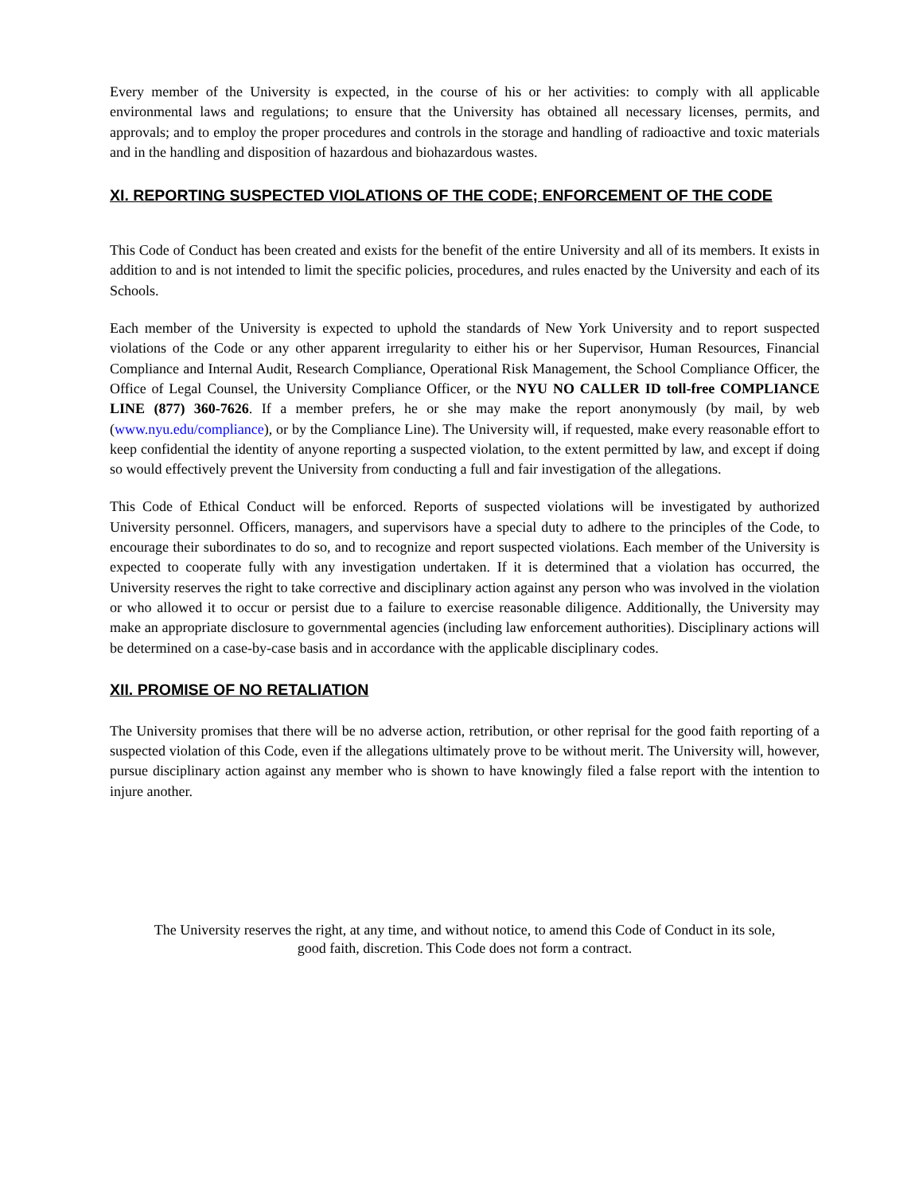Every member of the University is expected, in the course of his or her activities: to comply with all applicable environmental laws and regulations; to ensure that the University has obtained all necessary licenses, permits, and approvals; and to employ the proper procedures and controls in the storage and handling of radioactive and toxic materials and in the handling and disposition of hazardous and biohazardous wastes.
XI. REPORTING SUSPECTED VIOLATIONS OF THE CODE; ENFORCEMENT OF THE CODE
This Code of Conduct has been created and exists for the benefit of the entire University and all of its members. It exists in addition to and is not intended to limit the specific policies, procedures, and rules enacted by the University and each of its Schools.
Each member of the University is expected to uphold the standards of New York University and to report suspected violations of the Code or any other apparent irregularity to either his or her Supervisor, Human Resources, Financial Compliance and Internal Audit, Research Compliance, Operational Risk Management, the School Compliance Officer, the Office of Legal Counsel, the University Compliance Officer, or the NYU NO CALLER ID toll-free COMPLIANCE LINE (877) 360-7626. If a member prefers, he or she may make the report anonymously (by mail, by web (www.nyu.edu/compliance), or by the Compliance Line). The University will, if requested, make every reasonable effort to keep confidential the identity of anyone reporting a suspected violation, to the extent permitted by law, and except if doing so would effectively prevent the University from conducting a full and fair investigation of the allegations.
This Code of Ethical Conduct will be enforced. Reports of suspected violations will be investigated by authorized University personnel. Officers, managers, and supervisors have a special duty to adhere to the principles of the Code, to encourage their subordinates to do so, and to recognize and report suspected violations. Each member of the University is expected to cooperate fully with any investigation undertaken. If it is determined that a violation has occurred, the University reserves the right to take corrective and disciplinary action against any person who was involved in the violation or who allowed it to occur or persist due to a failure to exercise reasonable diligence. Additionally, the University may make an appropriate disclosure to governmental agencies (including law enforcement authorities). Disciplinary actions will be determined on a case-by-case basis and in accordance with the applicable disciplinary codes.
XII. PROMISE OF NO RETALIATION
The University promises that there will be no adverse action, retribution, or other reprisal for the good faith reporting of a suspected violation of this Code, even if the allegations ultimately prove to be without merit. The University will, however, pursue disciplinary action against any member who is shown to have knowingly filed a false report with the intention to injure another.
The University reserves the right, at any time, and without notice, to amend this Code of Conduct in its sole, good faith, discretion. This Code does not form a contract.